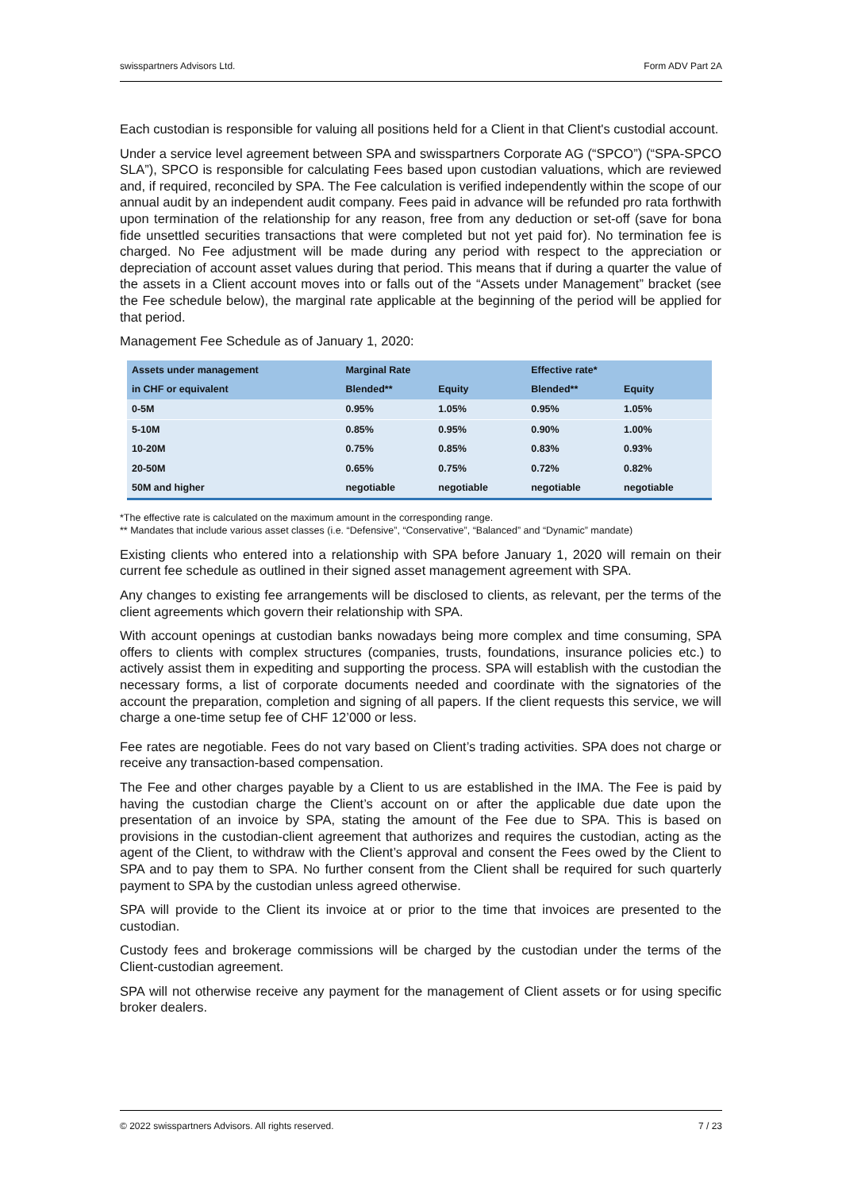swisspartners Advisors Ltd. Form ADV Part 2A
Each custodian is responsible for valuing all positions held for a Client in that Client's custodial account.
Under a service level agreement between SPA and swisspartners Corporate AG (“SPCO”) (“SPA-SPCO SLA”), SPCO is responsible for calculating Fees based upon custodian valuations, which are reviewed and, if required, reconciled by SPA. The Fee calculation is verified independently within the scope of our annual audit by an independent audit company. Fees paid in advance will be refunded pro rata forthwith upon termination of the relationship for any reason, free from any deduction or set-off (save for bona fide unsettled securities transactions that were completed but not yet paid for). No termination fee is charged. No Fee adjustment will be made during any period with respect to the appreciation or depreciation of account asset values during that period. This means that if during a quarter the value of the assets in a Client account moves into or falls out of the “Assets under Management” bracket (see the Fee schedule below), the marginal rate applicable at the beginning of the period will be applied for that period.
Management Fee Schedule as of January 1, 2020:
| Assets under management | Marginal Rate | | Effective rate* | |
| --- | --- | --- | --- | --- |
| in CHF or equivalent | Blended** | Equity | Blended** | Equity |
| 0-5M | 0.95% | 1.05% | 0.95% | 1.05% |
| 5-10M | 0.85% | 0.95% | 0.90% | 1.00% |
| 10-20M | 0.75% | 0.85% | 0.83% | 0.93% |
| 20-50M | 0.65% | 0.75% | 0.72% | 0.82% |
| 50M and higher | negotiable | negotiable | negotiable | negotiable |
*The effective rate is calculated on the maximum amount in the corresponding range.
** Mandates that include various asset classes (i.e. “Defensive”, “Conservative”, “Balanced” and “Dynamic” mandate)
Existing clients who entered into a relationship with SPA before January 1, 2020 will remain on their current fee schedule as outlined in their signed asset management agreement with SPA.
Any changes to existing fee arrangements will be disclosed to clients, as relevant, per the terms of the client agreements which govern their relationship with SPA.
With account openings at custodian banks nowadays being more complex and time consuming, SPA offers to clients with complex structures (companies, trusts, foundations, insurance policies etc.) to actively assist them in expediting and supporting the process. SPA will establish with the custodian the necessary forms, a list of corporate documents needed and coordinate with the signatories of the account the preparation, completion and signing of all papers. If the client requests this service, we will charge a one-time setup fee of CHF 12’000 or less.
Fee rates are negotiable. Fees do not vary based on Client’s trading activities. SPA does not charge or receive any transaction-based compensation.
The Fee and other charges payable by a Client to us are established in the IMA. The Fee is paid by having the custodian charge the Client’s account on or after the applicable due date upon the presentation of an invoice by SPA, stating the amount of the Fee due to SPA. This is based on provisions in the custodian-client agreement that authorizes and requires the custodian, acting as the agent of the Client, to withdraw with the Client’s approval and consent the Fees owed by the Client to SPA and to pay them to SPA. No further consent from the Client shall be required for such quarterly payment to SPA by the custodian unless agreed otherwise.
SPA will provide to the Client its invoice at or prior to the time that invoices are presented to the custodian.
Custody fees and brokerage commissions will be charged by the custodian under the terms of the Client-custodian agreement.
SPA will not otherwise receive any payment for the management of Client assets or for using specific broker dealers.
© 2022 swisspartners Advisors. All rights reserved. 7 / 23